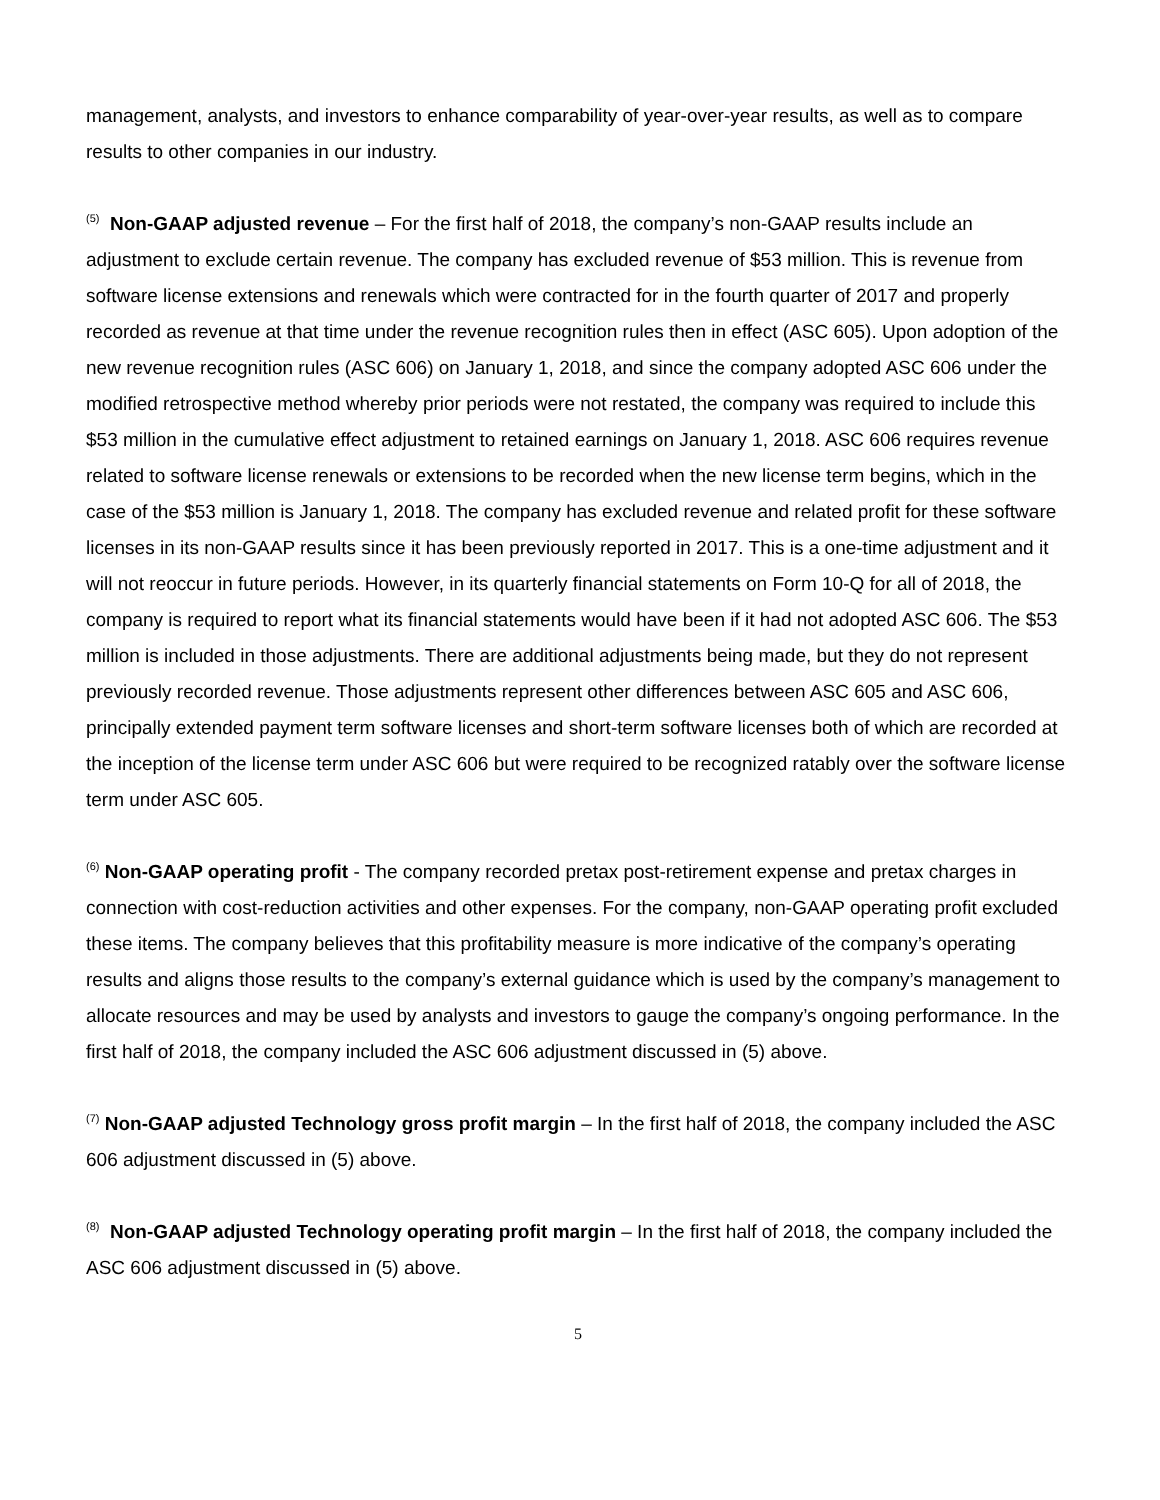management, analysts, and investors to enhance comparability of year-over-year results, as well as to compare results to other companies in our industry.
<sup>(5)</sup> Non-GAAP adjusted revenue – For the first half of 2018, the company’s non-GAAP results include an adjustment to exclude certain revenue. The company has excluded revenue of $53 million. This is revenue from software license extensions and renewals which were contracted for in the fourth quarter of 2017 and properly recorded as revenue at that time under the revenue recognition rules then in effect (ASC 605). Upon adoption of the new revenue recognition rules (ASC 606) on January 1, 2018, and since the company adopted ASC 606 under the modified retrospective method whereby prior periods were not restated, the company was required to include this $53 million in the cumulative effect adjustment to retained earnings on January 1, 2018. ASC 606 requires revenue related to software license renewals or extensions to be recorded when the new license term begins, which in the case of the $53 million is January 1, 2018. The company has excluded revenue and related profit for these software licenses in its non-GAAP results since it has been previously reported in 2017. This is a one-time adjustment and it will not reoccur in future periods. However, in its quarterly financial statements on Form 10-Q for all of 2018, the company is required to report what its financial statements would have been if it had not adopted ASC 606. The $53 million is included in those adjustments. There are additional adjustments being made, but they do not represent previously recorded revenue. Those adjustments represent other differences between ASC 605 and ASC 606, principally extended payment term software licenses and short-term software licenses both of which are recorded at the inception of the license term under ASC 606 but were required to be recognized ratably over the software license term under ASC 605.
<sup>(6)</sup> Non-GAAP operating profit - The company recorded pretax post-retirement expense and pretax charges in connection with cost-reduction activities and other expenses. For the company, non-GAAP operating profit excluded these items. The company believes that this profitability measure is more indicative of the company’s operating results and aligns those results to the company’s external guidance which is used by the company’s management to allocate resources and may be used by analysts and investors to gauge the company’s ongoing performance. In the first half of 2018, the company included the ASC 606 adjustment discussed in (5) above.
<sup>(7)</sup> Non-GAAP adjusted Technology gross profit margin – In the first half of 2018, the company included the ASC 606 adjustment discussed in (5) above.
<sup>(8)</sup> Non-GAAP adjusted Technology operating profit margin – In the first half of 2018, the company included the ASC 606 adjustment discussed in (5) above.
5